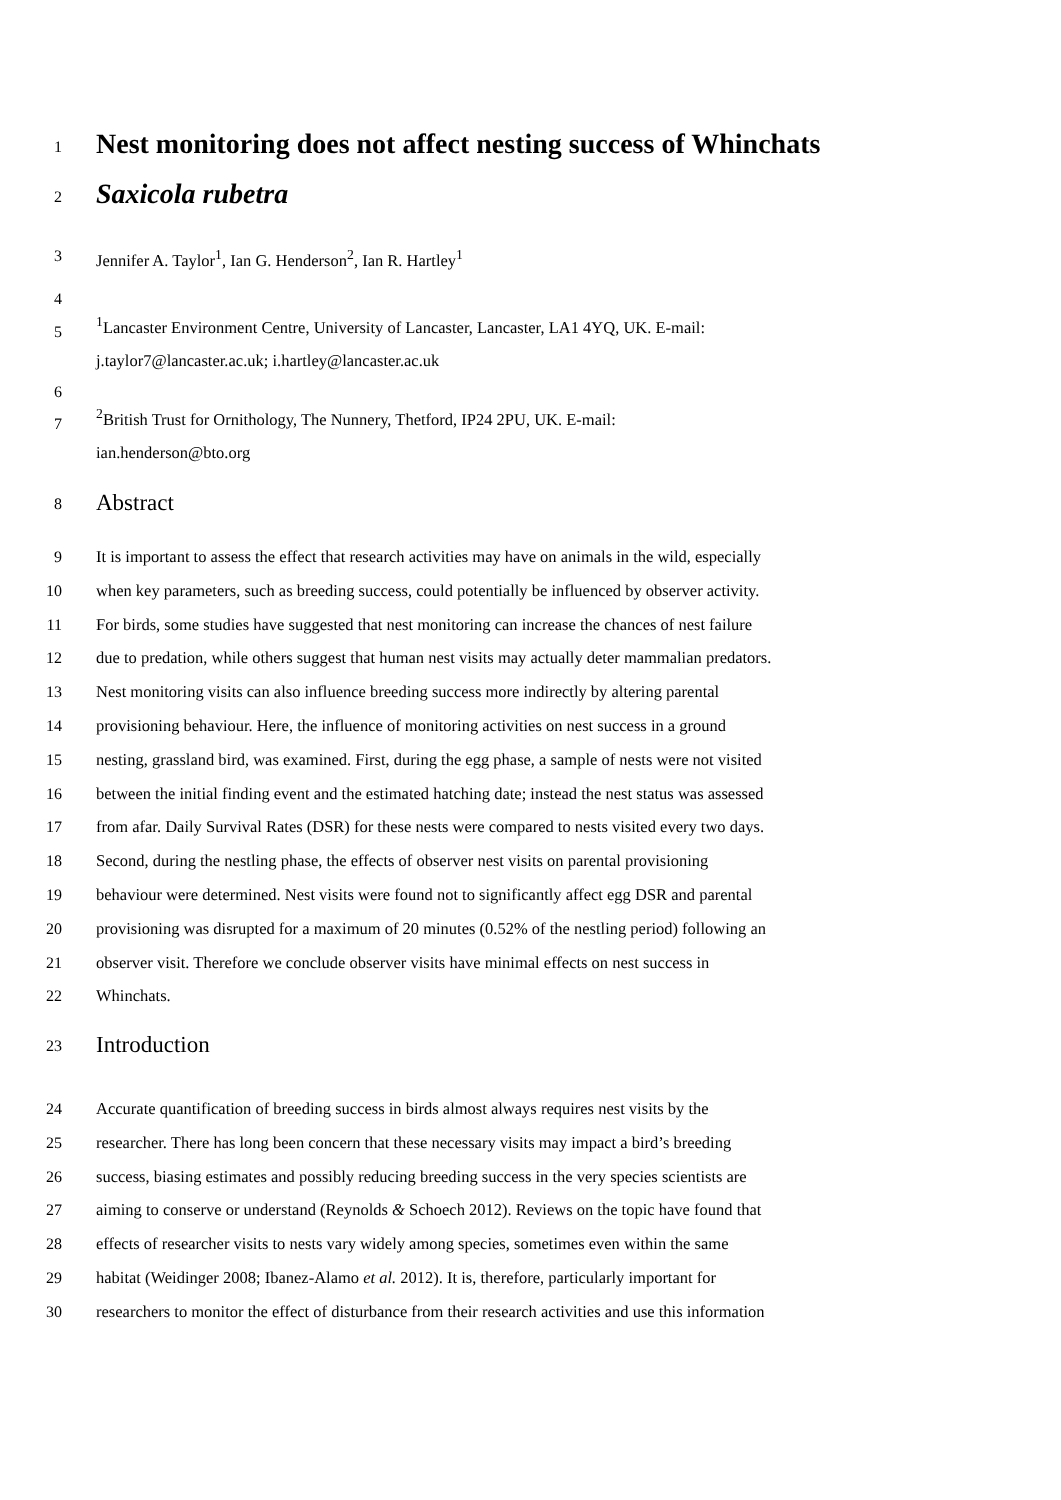1 Nest monitoring does not affect nesting success of Whinchats
2 Saxicola rubetra
3 Jennifer A. Taylor<sup>1</sup>, Ian G. Henderson<sup>2</sup>, Ian R. Hartley<sup>1</sup>
4
5<sup>1</sup>Lancaster Environment Centre, University of Lancaster, Lancaster, LA1 4YQ, UK. E-mail:
j.taylor7@lancaster.ac.uk; i.hartley@lancaster.ac.uk
6
7<sup>2</sup>British Trust for Ornithology, The Nunnery, Thetford, IP24 2PU, UK. E-mail:
ian.henderson@bto.org
8 Abstract
9 It is important to assess the effect that research activities may have on animals in the wild, especially
10 when key parameters, such as breeding success, could potentially be influenced by observer activity.
11 For birds, some studies have suggested that nest monitoring can increase the chances of nest failure
12 due to predation, while others suggest that human nest visits may actually deter mammalian predators.
13 Nest monitoring visits can also influence breeding success more indirectly by altering parental
14 provisioning behaviour. Here, the influence of monitoring activities on nest success in a ground
15 nesting, grassland bird, was examined. First, during the egg phase, a sample of nests were not visited
16 between the initial finding event and the estimated hatching date; instead the nest status was assessed
17 from afar. Daily Survival Rates (DSR) for these nests were compared to nests visited every two days.
18 Second, during the nestling phase, the effects of observer nest visits on parental provisioning
19 behaviour were determined. Nest visits were found not to significantly affect egg DSR and parental
20 provisioning was disrupted for a maximum of 20 minutes (0.52% of the nestling period) following an
21 observer visit. Therefore we conclude observer visits have minimal effects on nest success in
22 Whinchats.
23 Introduction
24 Accurate quantification of breeding success in birds almost always requires nest visits by the
25 researcher. There has long been concern that these necessary visits may impact a bird’s breeding
26 success, biasing estimates and possibly reducing breeding success in the very species scientists are
27 aiming to conserve or understand (Reynolds & Schoech 2012). Reviews on the topic have found that
28 effects of researcher visits to nests vary widely among species, sometimes even within the same
29 habitat (Weidinger 2008; Ibanez-Alamo et al. 2012). It is, therefore, particularly important for
30 researchers to monitor the effect of disturbance from their research activities and use this information